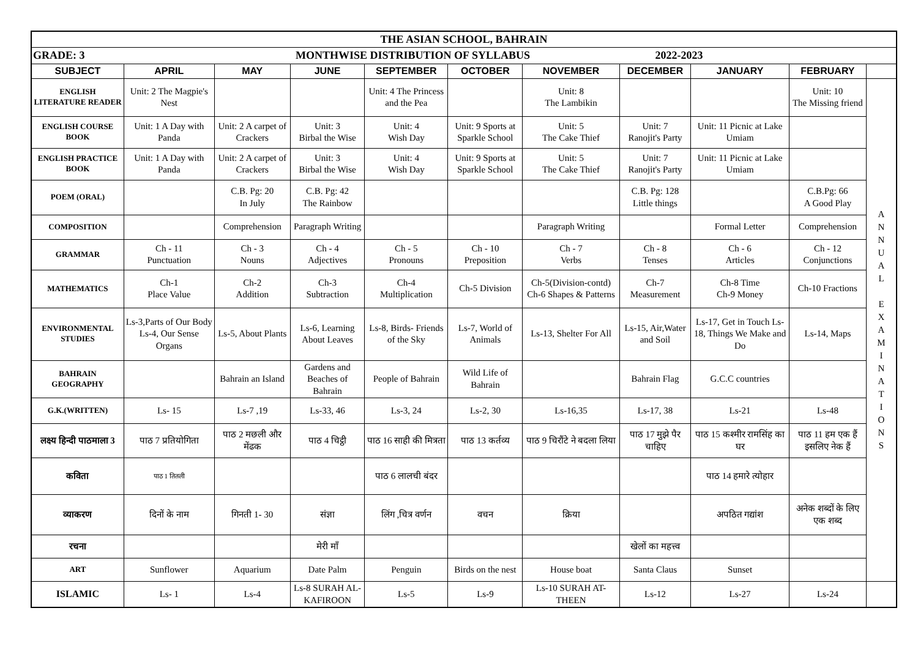| THE ASIAN SCHOOL, BAHRAIN | | | | | | | | | | |
| GRADE: 3 MONTHWISE DISTRIBUTION OF SYLLABUS 2022-2023 | | | | | | | | | | |
| SUBJECT | APRIL | MAY | JUNE | SEPTEMBER | OCTOBER | NOVEMBER | DECEMBER | JANUARY | FEBRUARY | |
| ENGLISH LITERATURE READER | Unit: 2 The Magpie's Nest | | | Unit: 4 The Princess and the Pea | | Unit: 8 The Lambikin | | | Unit: 10 The Missing friend | A N N U A L E X A M I N A T I O N S |
| ENGLISH COURSE BOOK | Unit: 1 A Day with Panda | Unit: 2 A carpet of Crackers | Unit: 3 Birbal the Wise | Unit: 4 Wish Day | Unit: 9 Sports at Sparkle School | Unit: 5 The Cake Thief | Unit: 7 Ranojit's Party | Unit: 11 Picnic at Lake Umiam | | |
| ENGLISH PRACTICE BOOK | Unit: 1 A Day with Panda | Unit: 2 A carpet of Crackers | Unit: 3 Birbal the Wise | Unit: 4 Wish Day | Unit: 9 Sports at Sparkle School | Unit: 5 The Cake Thief | Unit: 7 Ranojit's Party | Unit: 11 Picnic at Lake Umiam | | |
| POEM (ORAL) | | C.B. Pg: 20 In July | C.B. Pg: 42 The Rainbow | | | | C.B. Pg: 128 Little things | | C.B.Pg: 66 A Good Play | |
| COMPOSITION | | Comprehension | Paragraph Writing | | | Paragraph Writing | | Formal Letter | Comprehension | |
| GRAMMAR | Ch - 11 Punctuation | Ch - 3 Nouns | Ch - 4 Adjectives | Ch - 5 Pronouns | Ch - 10 Preposition | Ch - 7 Verbs | Ch - 8 Tenses | Ch - 6 Articles | Ch - 12 Conjunctions | |
| MATHEMATICS | Ch-1 Place Value | Ch-2 Addition | Ch-3 Subtraction | Ch-4 Multiplication | Ch-5 Division | Ch-5(Division-contd) Ch-6 Shapes & Patterns | Ch-7 Measurement | Ch-8 Time Ch-9 Money | Ch-10 Fractions | |
| ENVIRONMENTAL STUDIES | Ls-3,Parts of Our Body Ls-4, Our Sense Organs | Ls-5, About Plants | Ls-6, Learning About Leaves | Ls-8, Birds- Friends of the Sky | Ls-7, World of Animals | Ls-13, Shelter For All | Ls-15, Air,Water and Soil | Ls-17, Get in Touch Ls-18, Things We Make and Do | Ls-14, Maps | |
| BAHRAIN GEOGRAPHY | | Bahrain an Island | Gardens and Beaches of Bahrain | People of Bahrain | Wild Life of Bahrain | | Bahrain Flag | G.C.C countries | | |
| G.K.(WRITTEN) | Ls- 15 | Ls-7 ,19 | Ls-33, 46 | Ls-3, 24 | Ls-2, 30 | Ls-16,35 | Ls-17, 38 | Ls-21 | Ls-48 | |
| लक्ष्य हिन्दी पाठमाला 3 | पाठ 7 प्रतियोगिता | पाठ 2 मछली और मेंढक | पाठ 4 चिट्ठी | पाठ 16 साही की मित्रता | पाठ 13 कर्तव्य | पाठ 9 चिरौंटे ने बदला लिया | पाठ 17 मुझे पैर चाहिए | पाठ 15 कश्मीर रामसिंह का घर | पाठ 11 हम एक हैं इसलिए नेक हैं | |
| कविता | पाठ 1 तितली | | | पाठ 6 लालची बंदर | | | | पाठ 14 हमारे त्योहार | | |
| व्याकरण | दिनों के नाम | गिनती 1- 30 | संज्ञा | लिंग ,चित्र वर्णन | वचन | क्रिया | | अपठित गद्यांश | अनेक शब्दों के लिए एक शब्द | |
| रचना | | | मेरी माँ | | | | खेलों का महत्त्व | | | |
| ART | Sunflower | Aquarium | Date Palm | Penguin | Birds on the nest | House boat | Santa Claus | Sunset | | |
| ISLAMIC | Ls- 1 | Ls-4 | Ls-8 SURAH AL- KAFIROON | Ls-5 | Ls-9 | Ls-10 SURAH AT-THEEN | Ls-12 | Ls-27 | Ls-24 | |